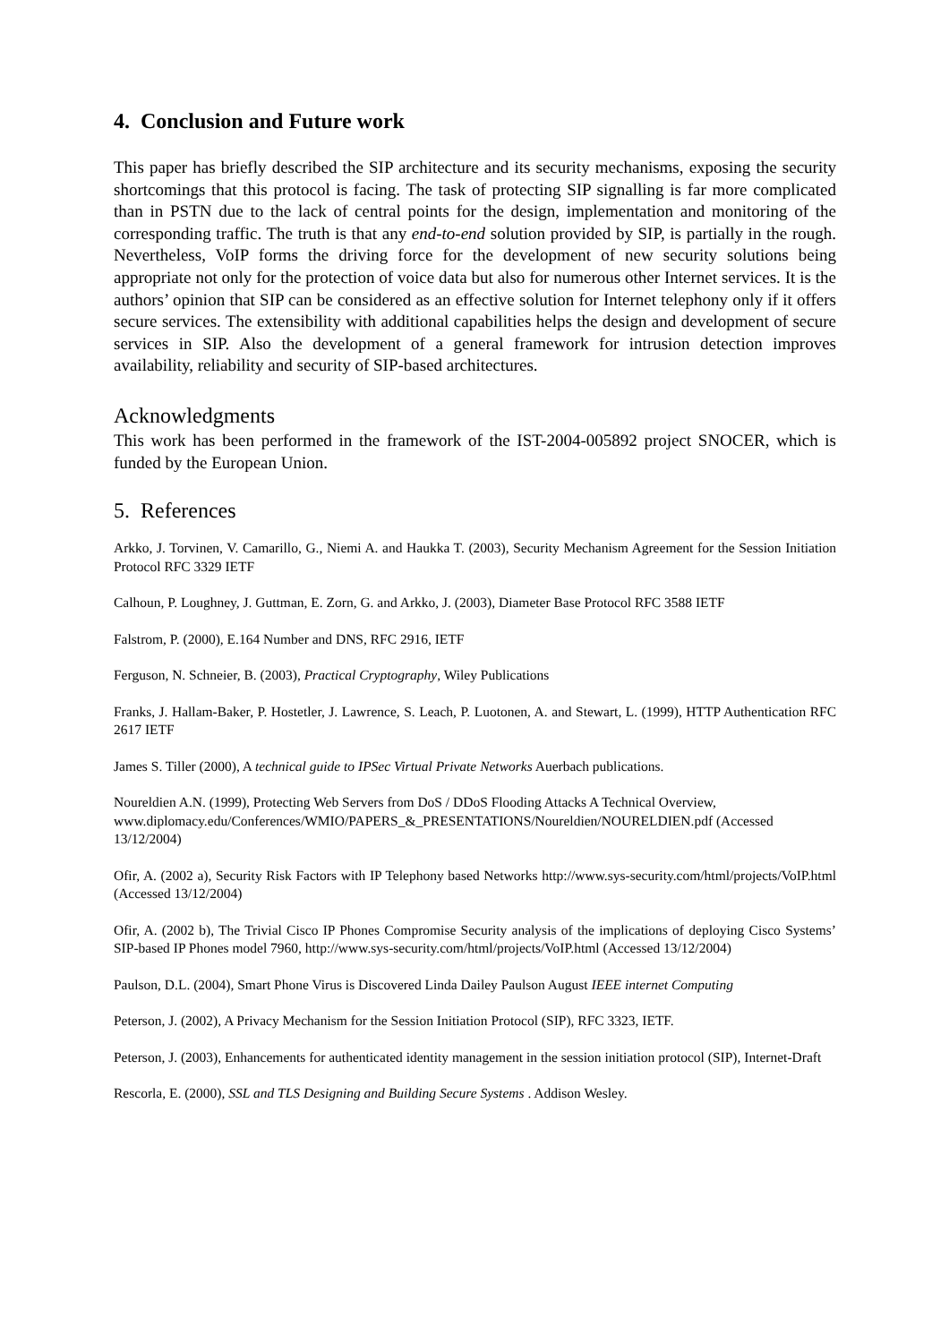4. Conclusion and Future work
This paper has briefly described the SIP architecture and its security mechanisms, exposing the security shortcomings that this protocol is facing. The task of protecting SIP signalling is far more complicated than in PSTN due to the lack of central points for the design, implementation and monitoring of the corresponding traffic. The truth is that any end-to-end solution provided by SIP, is partially in the rough. Nevertheless, VoIP forms the driving force for the development of new security solutions being appropriate not only for the protection of voice data but also for numerous other Internet services. It is the authors’ opinion that SIP can be considered as an effective solution for Internet telephony only if it offers secure services. The extensibility with additional capabilities helps the design and development of secure services in SIP. Also the development of a general framework for intrusion detection improves availability, reliability and security of SIP-based architectures.
Acknowledgments
This work has been performed in the framework of the IST-2004-005892 project SNOCER, which is funded by the European Union.
5. References
Arkko, J. Torvinen, V. Camarillo, G., Niemi A. and Haukka T. (2003), Security Mechanism Agreement for the Session Initiation Protocol RFC 3329 IETF
Calhoun, P. Loughney, J. Guttman, E. Zorn, G. and Arkko, J. (2003), Diameter Base Protocol RFC 3588 IETF
Falstrom, P. (2000), E.164 Number and DNS, RFC 2916, IETF
Ferguson, N. Schneier, B. (2003), Practical Cryptography, Wiley Publications
Franks, J. Hallam-Baker, P. Hostetler, J. Lawrence, S. Leach, P. Luotonen, A. and Stewart, L. (1999), HTTP Authentication RFC 2617 IETF
James S. Tiller (2000), A technical guide to IPSec Virtual Private Networks Auerbach publications.
Noureldien A.N. (1999), Protecting Web Servers from DoS / DDoS Flooding Attacks A Technical Overview, www.diplomacy.edu/Conferences/WMIO/PAPERS_&_PRESENTATIONS/Noureldien/NOURELDIEN.pdf (Accessed 13/12/2004)
Ofir, A. (2002 a), Security Risk Factors with IP Telephony based Networks http://www.sys-security.com/html/projects/VoIP.html (Accessed 13/12/2004)
Ofir, A. (2002 b), The Trivial Cisco IP Phones Compromise Security analysis of the implications of deploying Cisco Systems’ SIP-based IP Phones model 7960, http://www.sys-security.com/html/projects/VoIP.html (Accessed 13/12/2004)
Paulson, D.L. (2004), Smart Phone Virus is Discovered Linda Dailey Paulson August IEEE internet Computing
Peterson, J. (2002), A Privacy Mechanism for the Session Initiation Protocol (SIP), RFC 3323, IETF.
Peterson, J. (2003), Enhancements for authenticated identity management in the session initiation protocol (SIP), Internet-Draft
Rescorla, E. (2000), SSL and TLS Designing and Building Secure Systems . Addison Wesley.